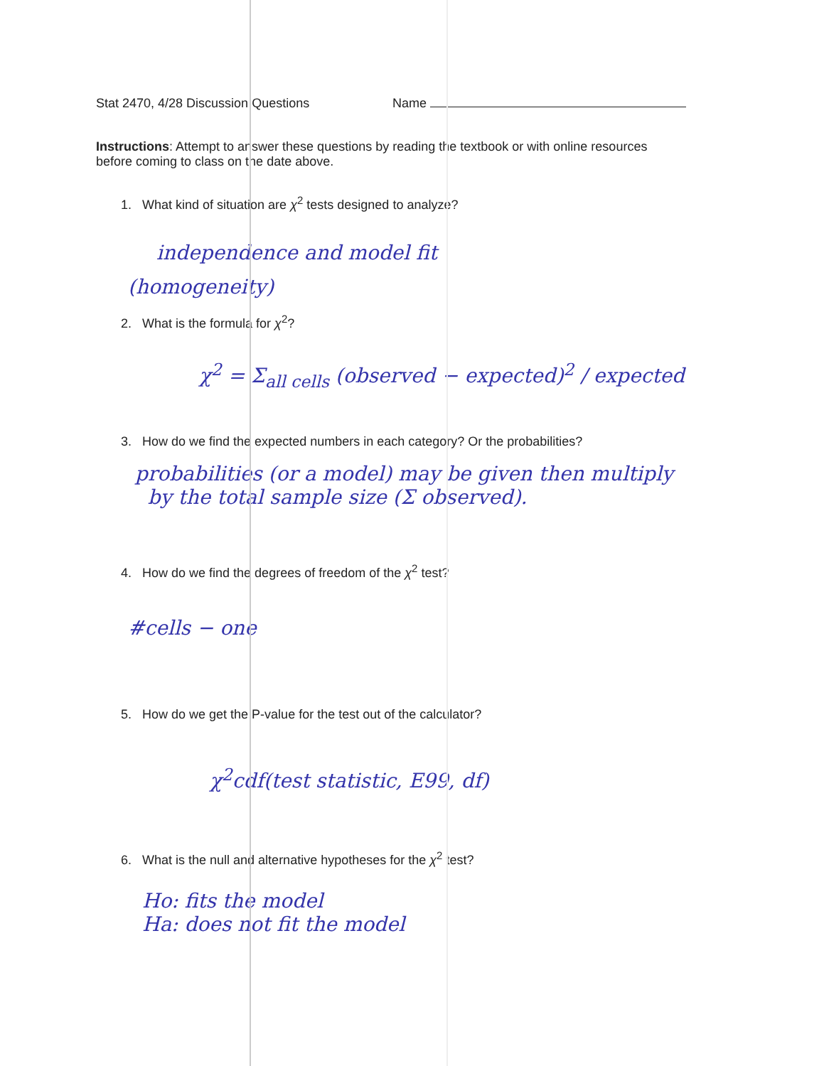Stat 2470, 4/28 Discussion Questions Name
Instructions: Attempt to answer these questions by reading the textbook or with online resources before coming to class on the date above.
1. What kind of situation are χ<sup>2</sup> tests designed to analyze?
independence and model fit
(homogeneity)
2. What is the formula for χ<sup>2</sup>?
χ<sup>2</sup> = Σ<sub>all cells</sub> (observed − expected)<sup>2</sup> / expected
3. How do we find the expected numbers in each category? Or the probabilities?
probabilities (or a model) may be given then multiply
by the total sample size (Σ observed).
4. How do we find the degrees of freedom of the χ<sup>2</sup> test?
#cells − one
5. How do we get the P-value for the test out of the calculator?
χ<sup>2</sup>cdf(test statistic, E99, df)
6. What is the null and alternative hypotheses for the χ<sup>2</sup> test?
Ho: fits the model
Ha: does not fit the model